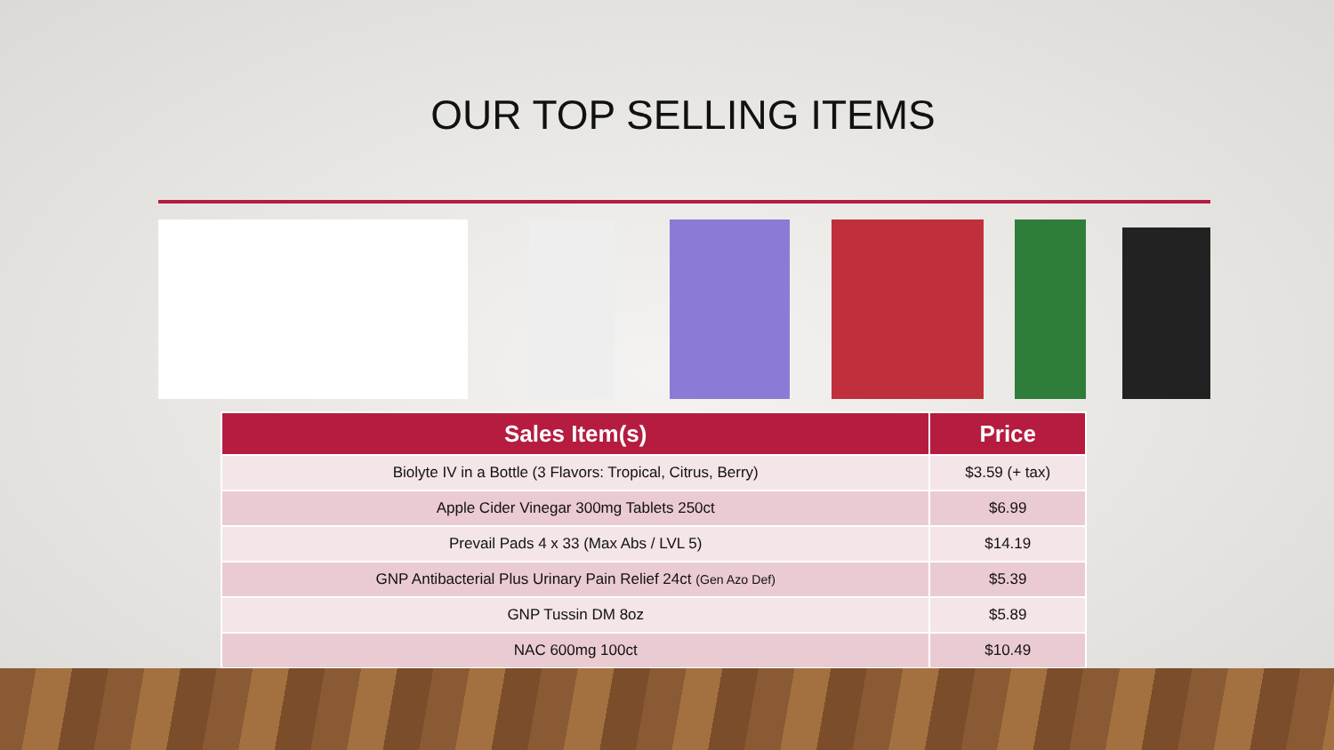OUR TOP SELLING ITEMS
| Sales Item(s) | Price |
| --- | --- |
| Biolyte IV in a Bottle (3 Flavors: Tropical, Citrus, Berry) | $3.59 (+ tax) |
| Apple Cider Vinegar 300mg Tablets 250ct | $6.99 |
| Prevail Pads 4 x 33 (Max Abs / LVL 5) | $14.19 |
| GNP Antibacterial Plus Urinary Pain Relief 24ct (Gen Azo Def) | $5.39 |
| GNP Tussin DM 8oz | $5.89 |
| NAC 600mg 100ct | $10.49 |